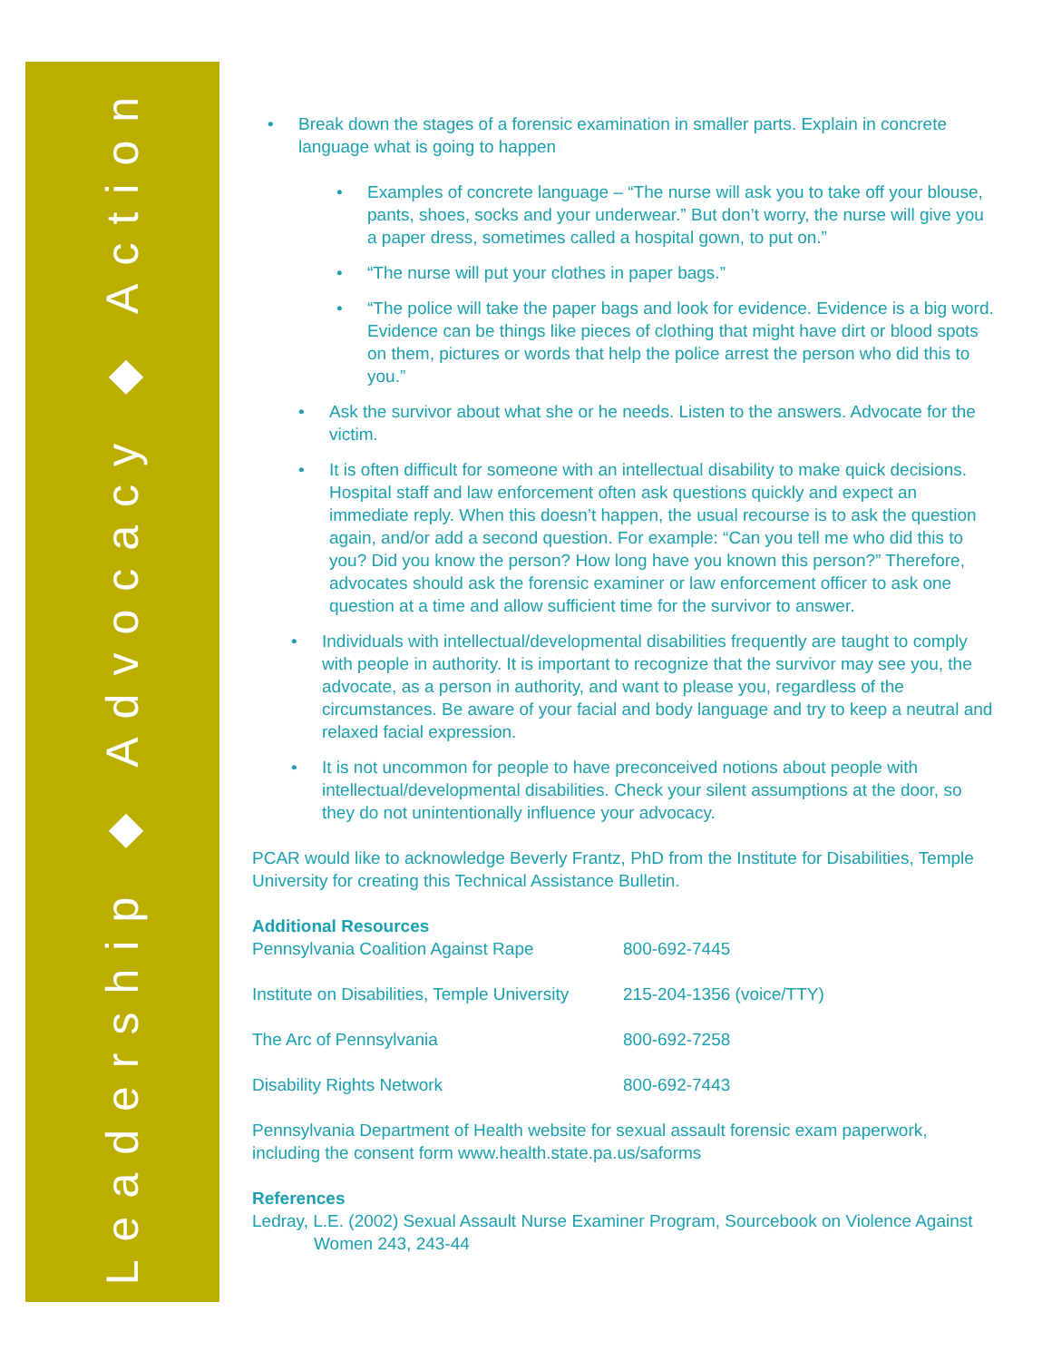Leadership ◆ Advocacy ◆ Action
• Break down the stages of a forensic examination in smaller parts. Explain in concrete language what is going to happen
• Examples of concrete language – “The nurse will ask you to take off your blouse, pants, shoes, socks and your underwear.” But don’t worry, the nurse will give you a paper dress, sometimes called a hospital gown, to put on.”
• “The nurse will put your clothes in paper bags.”
• “The police will take the paper bags and look for evidence. Evidence is a big word. Evidence can be things like pieces of clothing that might have dirt or blood spots on them, pictures or words that help the police arrest the person who did this to you.”
• Ask the survivor about what she or he needs. Listen to the answers. Advocate for the victim.
• It is often difficult for someone with an intellectual disability to make quick decisions. Hospital staff and law enforcement often ask questions quickly and expect an immediate reply. When this doesn’t happen, the usual recourse is to ask the question again, and/or add a second question. For example: “Can you tell me who did this to you? Did you know the person? How long have you known this person?” Therefore, advocates should ask the forensic examiner or law enforcement officer to ask one question at a time and allow sufficient time for the survivor to answer.
• Individuals with intellectual/developmental disabilities frequently are taught to comply with people in authority. It is important to recognize that the survivor may see you, the advocate, as a person in authority, and want to please you, regardless of the circumstances. Be aware of your facial and body language and try to keep a neutral and relaxed facial expression.
• It is not uncommon for people to have preconceived notions about people with intellectual/developmental disabilities. Check your silent assumptions at the door, so they do not unintentionally influence your advocacy.
PCAR would like to acknowledge Beverly Frantz, PhD from the Institute for Disabilities, Temple University for creating this Technical Assistance Bulletin.
Additional Resources
| Pennsylvania Coalition Against Rape | 800-692-7445 |
| Institute on Disabilities, Temple University | 215-204-1356 (voice/TTY) |
| The Arc of Pennsylvania | 800-692-7258 |
| Disability Rights Network | 800-692-7443 |
Pennsylvania Department of Health website for sexual assault forensic exam paperwork, including the consent form www.health.state.pa.us/saforms
References
Ledray, L.E. (2002) Sexual Assault Nurse Examiner Program, Sourcebook on Violence Against Women 243, 243-44